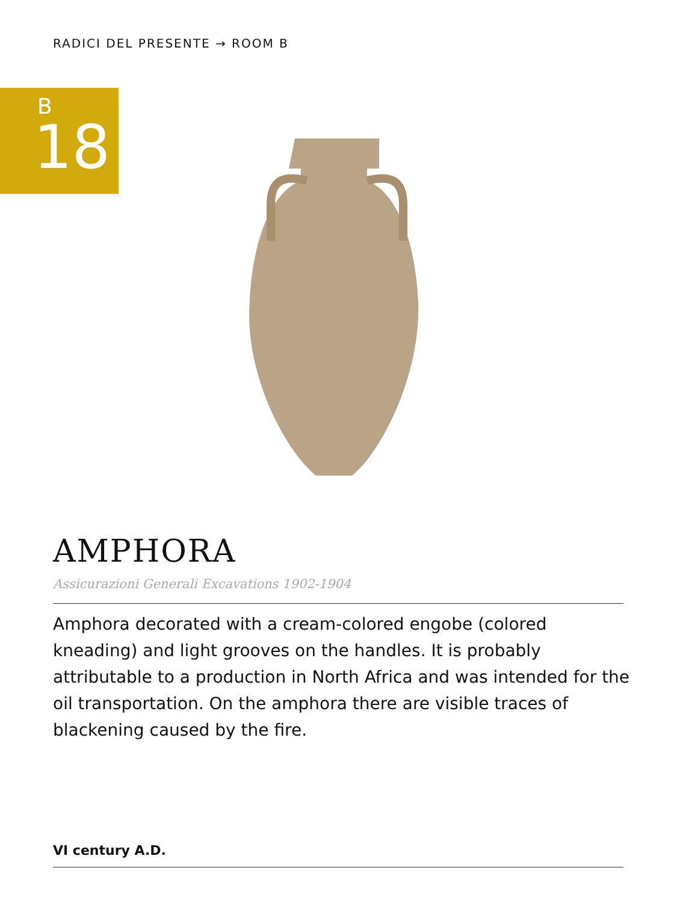RADICI DEL PRESENTE → ROOM B
B
18
AMPHORA
Assicurazioni Generali Excavations 1902-1904
Amphora decorated with a cream-colored engobe (colored kneading) and light grooves on the handles. It is probably attributable to a production in North Africa and was intended for the oil transportation. On the amphora there are visible traces of blackening caused by the fire.
VI century A.D.